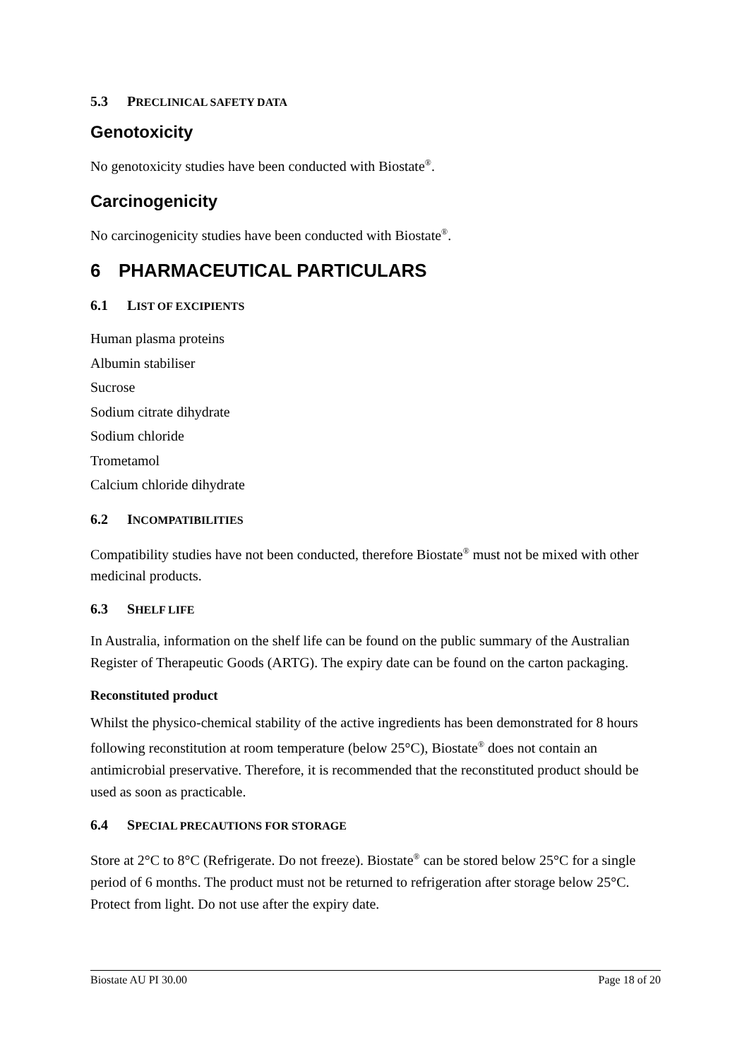5.3 PRECLINICAL SAFETY DATA
Genotoxicity
No genotoxicity studies have been conducted with Biostate<sup>®</sup>.
Carcinogenicity
No carcinogenicity studies have been conducted with Biostate<sup>®</sup>.
6 PHARMACEUTICAL PARTICULARS
6.1 LIST OF EXCIPIENTS
Human plasma proteins
Albumin stabiliser
Sucrose
Sodium citrate dihydrate
Sodium chloride
Trometamol
Calcium chloride dihydrate
6.2 INCOMPATIBILITIES
Compatibility studies have not been conducted, therefore Biostate<sup>®</sup> must not be mixed with other medicinal products.
6.3 SHELF LIFE
In Australia, information on the shelf life can be found on the public summary of the Australian Register of Therapeutic Goods (ARTG). The expiry date can be found on the carton packaging.
Reconstituted product
Whilst the physico-chemical stability of the active ingredients has been demonstrated for 8 hours following reconstitution at room temperature (below 25°C), Biostate<sup>®</sup> does not contain an antimicrobial preservative. Therefore, it is recommended that the reconstituted product should be used as soon as practicable.
6.4 SPECIAL PRECAUTIONS FOR STORAGE
Store at 2°C to 8°C (Refrigerate. Do not freeze). Biostate<sup>®</sup> can be stored below 25°C for a single period of 6 months. The product must not be returned to refrigeration after storage below 25°C. Protect from light. Do not use after the expiry date.
Biostate AU PI 30.00 Page 18 of 20